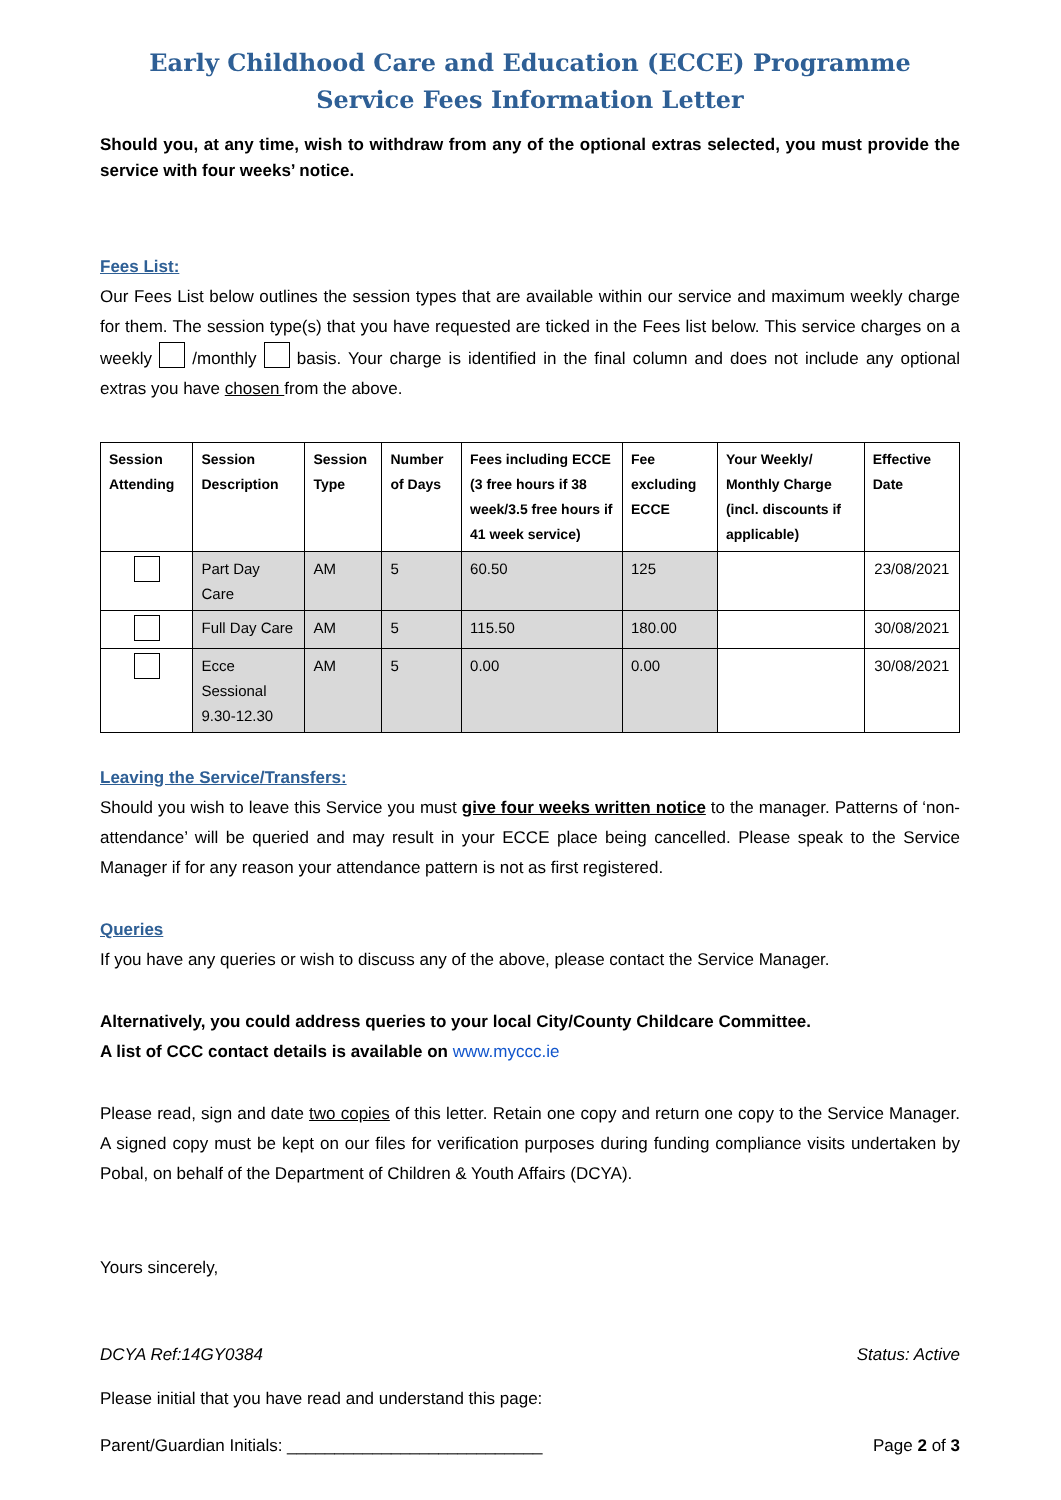Early Childhood Care and Education (ECCE) Programme
Service Fees Information Letter
Should you, at any time, wish to withdraw from any of the optional extras selected, you must provide the service with four weeks’ notice.
Fees List:
Our Fees List below outlines the session types that are available within our service and maximum weekly charge for them. The session type(s) that you have requested are ticked in the Fees list below. This service charges on a weekly /monthly basis. Your charge is identified in the final column and does not include any optional extras you have chosen from the above.
| Session Attending | Session Description | Session Type | Number of Days | Fees including ECCE (3 free hours if 38 week/3.5 free hours if 41 week service) | Fee excluding ECCE | Your Weekly/ Monthly Charge (incl. discounts if applicable) | Effective Date |
| --- | --- | --- | --- | --- | --- | --- | --- |
| | Part Day Care | AM | 5 | 60.50 | 125 | | 23/08/2021 |
| | Full Day Care | AM | 5 | 115.50 | 180.00 | | 30/08/2021 |
| | Ecce Sessional 9.30-12.30 | AM | 5 | 0.00 | 0.00 | | 30/08/2021 |
Leaving the Service/Transfers:
Should you wish to leave this Service you must give four weeks written notice to the manager. Patterns of ‘non-attendance’ will be queried and may result in your ECCE place being cancelled. Please speak to the Service Manager if for any reason your attendance pattern is not as first registered.
Queries
If you have any queries or wish to discuss any of the above, please contact the Service Manager.
Alternatively, you could address queries to your local City/County Childcare Committee.
A list of CCC contact details is available on www.myccc.ie
Please read, sign and date two copies of this letter. Retain one copy and return one copy to the Service Manager. A signed copy must be kept on our files for verification purposes during funding compliance visits undertaken by Pobal, on behalf of the Department of Children & Youth Affairs (DCYA).
Yours sincerely,
DCYA Ref:14GY0384 Status: Active
Please initial that you have read and understand this page:
Parent/Guardian Initials: ___________________________ Page 2 of 3